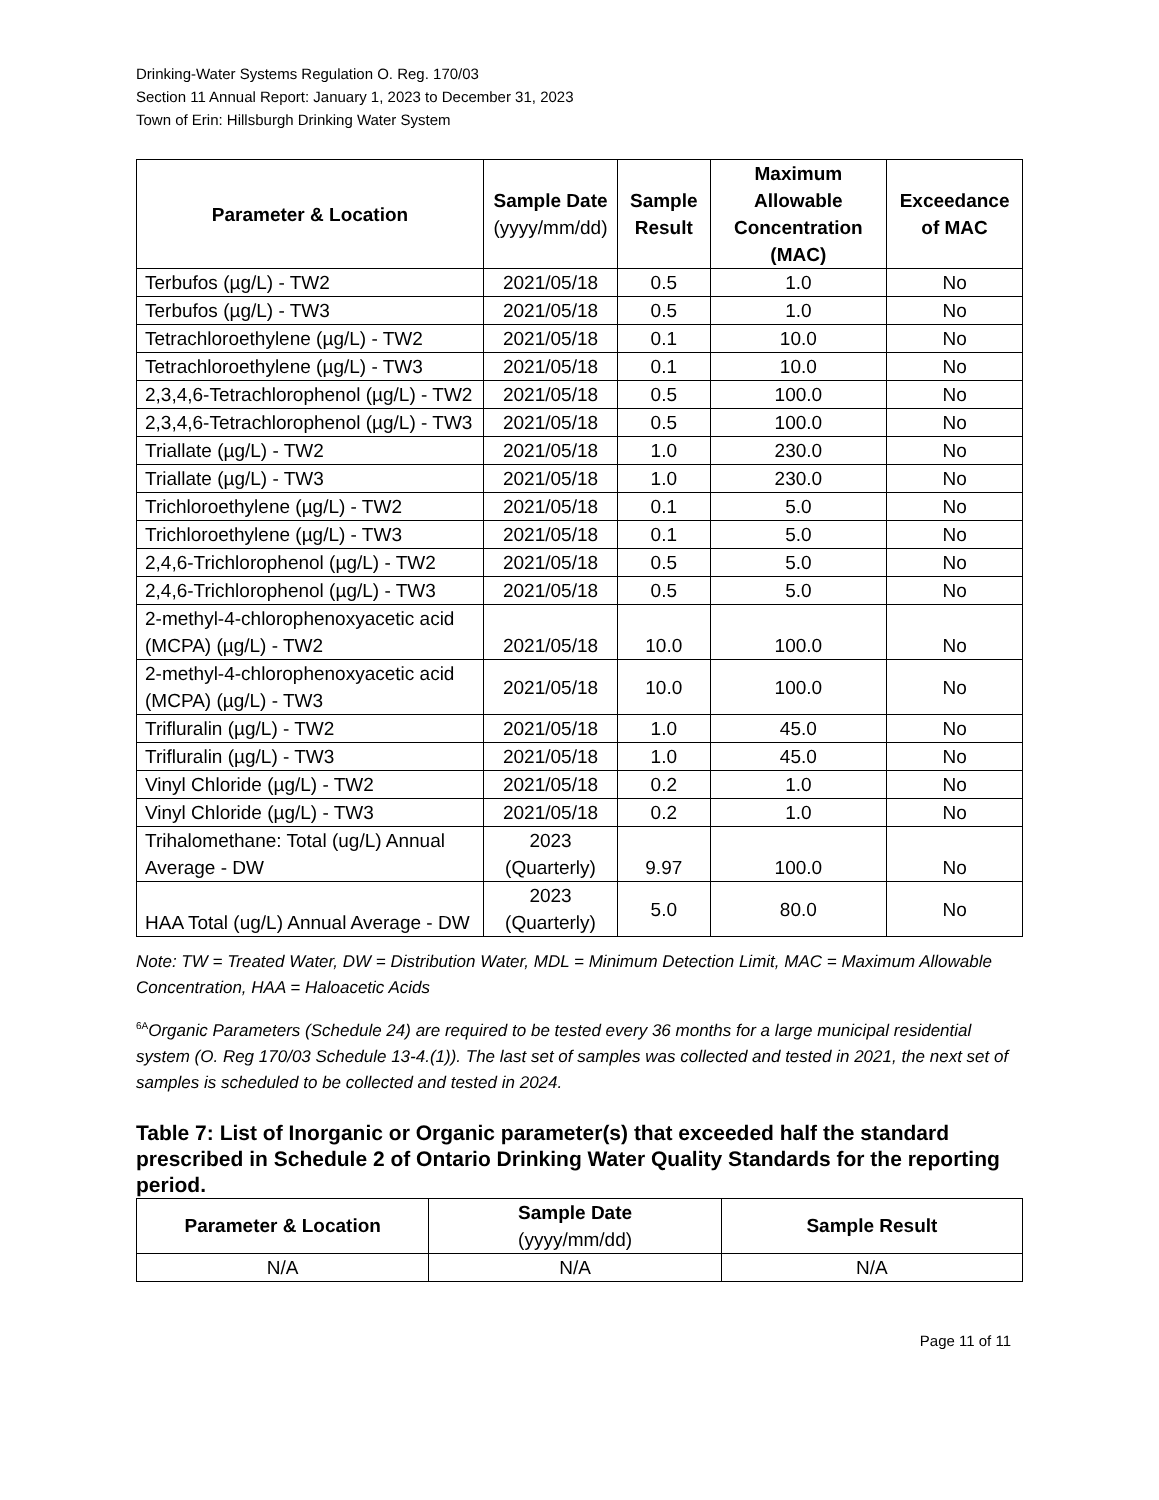Drinking-Water Systems Regulation O. Reg. 170/03
Section 11 Annual Report: January 1, 2023 to December 31, 2023
Town of Erin: Hillsburgh Drinking Water System
| Parameter & Location | Sample Date (yyyy/mm/dd) | Sample Result | Maximum Allowable Concentration (MAC) | Exceedance of MAC |
| --- | --- | --- | --- | --- |
| Terbufos (µg/L) - TW2 | 2021/05/18 | 0.5 | 1.0 | No |
| Terbufos (µg/L) - TW3 | 2021/05/18 | 0.5 | 1.0 | No |
| Tetrachloroethylene (µg/L) - TW2 | 2021/05/18 | 0.1 | 10.0 | No |
| Tetrachloroethylene (µg/L) - TW3 | 2021/05/18 | 0.1 | 10.0 | No |
| 2,3,4,6-Tetrachlorophenol (µg/L) - TW2 | 2021/05/18 | 0.5 | 100.0 | No |
| 2,3,4,6-Tetrachlorophenol (µg/L) - TW3 | 2021/05/18 | 0.5 | 100.0 | No |
| Triallate (µg/L) - TW2 | 2021/05/18 | 1.0 | 230.0 | No |
| Triallate (µg/L) - TW3 | 2021/05/18 | 1.0 | 230.0 | No |
| Trichloroethylene (µg/L) - TW2 | 2021/05/18 | 0.1 | 5.0 | No |
| Trichloroethylene (µg/L) - TW3 | 2021/05/18 | 0.1 | 5.0 | No |
| 2,4,6-Trichlorophenol (µg/L) - TW2 | 2021/05/18 | 0.5 | 5.0 | No |
| 2,4,6-Trichlorophenol (µg/L) - TW3 | 2021/05/18 | 0.5 | 5.0 | No |
| 2-methyl-4-chlorophenoxyacetic acid (MCPA) (µg/L) - TW2 | 2021/05/18 | 10.0 | 100.0 | No |
| 2-methyl-4-chlorophenoxyacetic acid (MCPA) (µg/L) - TW3 | 2021/05/18 | 10.0 | 100.0 | No |
| Trifluralin (µg/L) - TW2 | 2021/05/18 | 1.0 | 45.0 | No |
| Trifluralin (µg/L) - TW3 | 2021/05/18 | 1.0 | 45.0 | No |
| Vinyl Chloride (µg/L) - TW2 | 2021/05/18 | 0.2 | 1.0 | No |
| Vinyl Chloride (µg/L) - TW3 | 2021/05/18 | 0.2 | 1.0 | No |
| Trihalomethane: Total (ug/L) Annual Average - DW | 2023 (Quarterly) | 9.97 | 100.0 | No |
| HAA Total (ug/L) Annual Average - DW | 2023 (Quarterly) | 5.0 | 80.0 | No |
Note: TW = Treated Water, DW = Distribution Water, MDL = Minimum Detection Limit, MAC = Maximum Allowable Concentration, HAA = Haloacetic Acids
<sup>6A</sup>Organic Parameters (Schedule 24) are required to be tested every 36 months for a large municipal residential system (O. Reg 170/03 Schedule 13-4.(1)). The last set of samples was collected and tested in 2021, the next set of samples is scheduled to be collected and tested in 2024.
Table 7: List of Inorganic or Organic parameter(s) that exceeded half the standard prescribed in Schedule 2 of Ontario Drinking Water Quality Standards for the reporting period.
| Parameter & Location | Sample Date (yyyy/mm/dd) | Sample Result |
| --- | --- | --- |
| N/A | N/A | N/A |
Page 11 of 11